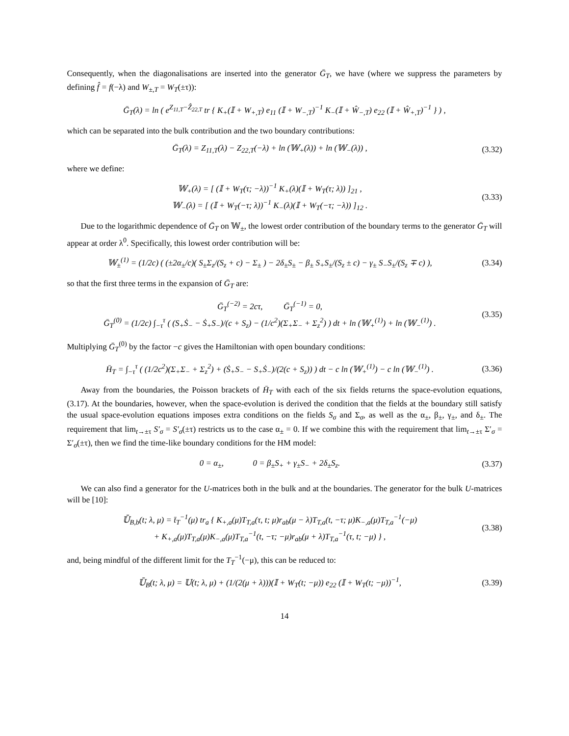Consequently, when the diagonalisations are inserted into the generator Ḡ<sub>T</sub>, we have (where we suppress the parameters by defining f̂ = f(−λ) and W<sub>±,T</sub> = W<sub>T</sub>(±τ)):
Ḡ<sub>T</sub>(λ) = ln ( e<sup>Z<sub>11,T</sub>−Ẑ<sub>22,T</sub></sup> tr { K<sub>+</sub>(𝕀 + W<sub>+,T</sub>) e<sub>11</sub> (𝕀 + W<sub>−,T</sub>)<sup>−1</sup> K<sub>−</sub>(𝕀 + Ŵ<sub>−,T</sub>) e<sub>22</sub> (𝕀 + Ŵ<sub>+,T</sub>)<sup>−1</sup> } ) ,
which can be separated into the bulk contribution and the two boundary contributions:
Ḡ<sub>T</sub>(λ) = Z<sub>11,T</sub>(λ) − Z<sub>22,T</sub>(−λ) + ln (𝕎<sub>+</sub>(λ)) + ln (𝕎<sub>−</sub>(λ)) ,
(3.32)
where we define:
𝕎<sub>+</sub>(λ) = [ (𝕀 + W<sub>T</sub>(τ; −λ))<sup>−1</sup> K<sub>+</sub>(λ)(𝕀 + W<sub>T</sub>(τ; λ)) ]<sub>21</sub> ,
𝕎<sub>−</sub>(λ) = [ (𝕀 + W<sub>T</sub>(−τ; λ))<sup>−1</sup> K<sub>−</sub>(λ)(𝕀 + W<sub>T</sub>(−τ; −λ)) ]<sub>12</sub> .
(3.33)
Due to the logarithmic dependence of Ḡ<sub>T</sub> on 𝕎<sub>±</sub>, the lowest order contribution of the boundary terms to the generator Ḡ<sub>T</sub> will appear at order λ<sup>0</sup>. Specifically, this lowest order contribution will be:
𝕎<sub>±</sub><sup>(1)</sup> = (1/2c) ( (±2α<sub>±</sub>/c)( S<sub>±</sub>Σ<sub>z</sub>/(S<sub>z</sub> + c) − Σ<sub>±</sub> ) − 2δ<sub>±</sub>S<sub>±</sub> − β<sub>±</sub> S<sub>+</sub>S<sub>±</sub>/(S<sub>z</sub> ± c) − γ<sub>±</sub> S<sub>−</sub>S<sub>±</sub>/(S<sub>z</sub> ∓ c) ),
(3.34)
so that the first three terms in the expansion of Ḡ<sub>T</sub> are:
Ḡ<sub>T</sub><sup>(−2)</sup> = 2cτ, Ḡ<sub>T</sub><sup>(−1)</sup> = 0,
Ḡ<sub>T</sub><sup>(0)</sup> = (1/2c) ∫<sub>−τ</sub><sup>τ</sup> ( (S<sub>+</sub>Ṡ<sub>−</sub> − Ṡ<sub>+</sub>S<sub>−</sub>)/(c + S<sub>z</sub>) − (1/c<sup>2</sup>)(Σ<sub>+</sub>Σ<sub>−</sub> + Σ<sub>z</sub><sup>2</sup>) ) dt + ln (𝕎<sub>+</sub><sup>(1)</sup>) + ln (𝕎<sub>−</sub><sup>(1)</sup>) .
(3.35)
Multiplying Ḡ<sub>T</sub><sup>(0)</sup> by the factor −c gives the Hamiltonian with open boundary conditions:
H̄<sub>T</sub> = ∫<sub>−τ</sub><sup>τ</sup> ( (1/2c<sup>2</sup>)(Σ<sub>+</sub>Σ<sub>−</sub> + Σ<sub>z</sub><sup>2</sup>) + (Ṡ<sub>+</sub>S<sub>−</sub> − S<sub>+</sub>Ṡ<sub>−</sub>)/(2(c + S<sub>z</sub>)) ) dt − c ln (𝕎<sub>+</sub><sup>(1)</sup>) − c ln (𝕎<sub>−</sub><sup>(1)</sup>) .
(3.36)
Away from the boundaries, the Poisson brackets of H̄<sub>T</sub> with each of the six fields returns the space-evolution equations, (3.17). At the boundaries, however, when the space-evolution is derived the condition that the fields at the boundary still satisfy the usual space-evolution equations imposes extra conditions on the fields S<sub>σ</sub> and Σ<sub>σ</sub>, as well as the α<sub>±</sub>, β<sub>±</sub>, γ<sub>±</sub>, and δ<sub>±</sub>. The requirement that lim<sub>t→±τ</sub> S′<sub>σ</sub> = S′<sub>σ</sub>(±τ) restricts us to the case α<sub>±</sub> = 0. If we combine this with the requirement that lim<sub>t→±τ</sub> Σ′<sub>σ</sub> = Σ′<sub>σ</sub>(±τ), then we find the time-like boundary conditions for the HM model:
0 = α<sub>±</sub>, 0 = β<sub>±</sub>S<sub>+</sub> + γ<sub>±</sub>S<sub>−</sub> + 2δ<sub>±</sub>S<sub>z</sub>.
(3.37)
We can also find a generator for the U-matrices both in the bulk and at the boundaries. The generator for the bulk U-matrices will be [10]:
𝕌̄<sub>B,b</sub>(t; λ, μ) = t̄<sub>T</sub><sup>−1</sup>(μ) tr<sub>a</sub> { K<sub>+,a</sub>(μ)T<sub>T,a</sub>(τ, t; μ)r<sub>ab</sub>(μ − λ)T<sub>T,a</sub>(t, −τ; μ)K<sub>−,a</sub>(μ)T<sub>T,a</sub><sup>−1</sup>(−μ)
+ K<sub>+,a</sub>(μ)T<sub>T,a</sub>(μ)K<sub>−,a</sub>(μ)T<sub>T,a</sub><sup>−1</sup>(t, −τ; −μ)r<sub>ab</sub>(μ + λ)T<sub>T,a</sub><sup>−1</sup>(τ, t; −μ) } ,
(3.38)
and, being mindful of the different limit for the T<sub>T</sub><sup>−1</sup>(−μ), this can be reduced to:
𝕌̄<sub>B</sub>(t; λ, μ) = 𝕌(t; λ, μ) + (1/(2(μ + λ)))(𝕀 + W<sub>T</sub>(t; −μ)) e<sub>22</sub> (𝕀 + W<sub>T</sub>(t; −μ))<sup>−1</sup>,
(3.39)
14